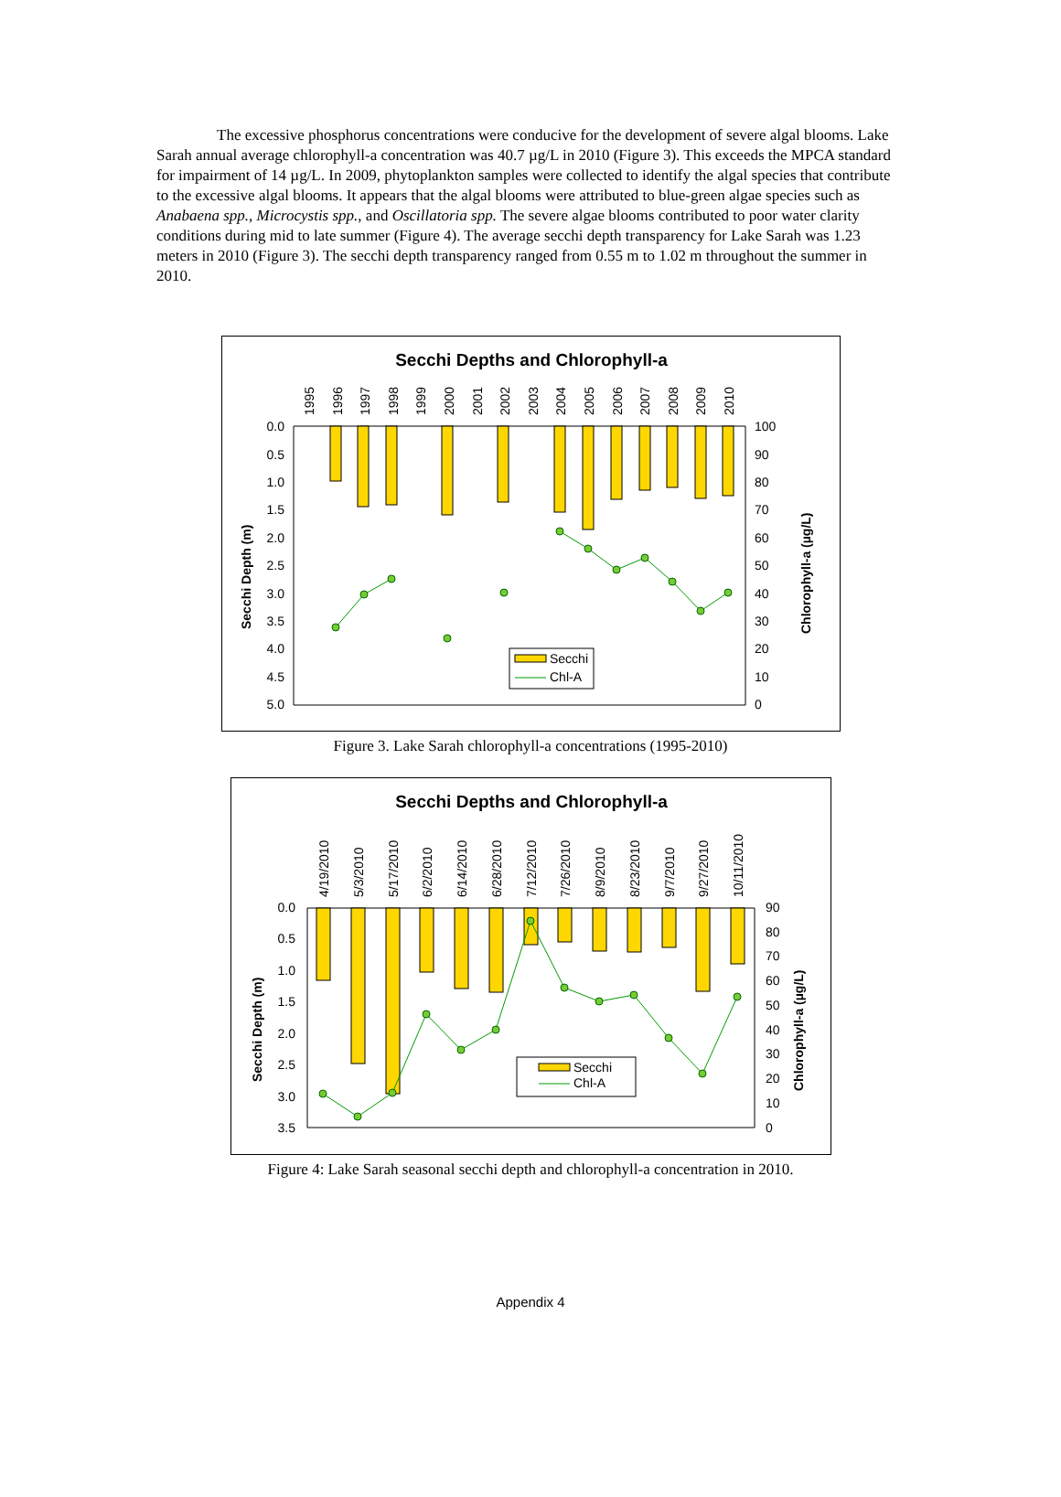The excessive phosphorus concentrations were conducive for the development of severe algal blooms. Lake Sarah annual average chlorophyll-a concentration was 40.7 µg/L in 2010 (Figure 3). This exceeds the MPCA standard for impairment of 14 µg/L. In 2009, phytoplankton samples were collected to identify the algal species that contribute to the excessive algal blooms. It appears that the algal blooms were attributed to blue-green algae species such as Anabaena spp., Microcystis spp., and Oscillatoria spp. The severe algae blooms contributed to poor water clarity conditions during mid to late summer (Figure 4). The average secchi depth transparency for Lake Sarah was 1.23 meters in 2010 (Figure 3). The secchi depth transparency ranged from 0.55 m to 1.02 m throughout the summer in 2010.
Secchi Depths and Chlorophyll-a
1995
1996
1997
1998
1999
2000
2001
2002
2003
2004
2005
2006
2007
2008
2009
2010
0.0
0.5
1.0
1.5
2.0
2.5
3.0
3.5
4.0
4.5
5.0
100
90
80
70
60
50
40
30
20
10
0
Secchi Depth (m)
Chlorophyll-a (µg/L)
Secchi
Chl-A
Figure 3. Lake Sarah chlorophyll-a concentrations (1995-2010)
Secchi Depths and Chlorophyll-a
4/19/2010
5/3/2010
5/17/2010
6/2/2010
6/14/2010
6/28/2010
7/12/2010
7/26/2010
8/9/2010
8/23/2010
9/7/2010
9/27/2010
10/11/2010
0.0
0.5
1.0
1.5
2.0
2.5
3.0
3.5
90
80
70
60
50
40
30
20
10
0
Secchi Depth (m)
Chlorophyll-a (µg/L)
Secchi
Chl-A
Figure 4: Lake Sarah seasonal secchi depth and chlorophyll-a concentration in 2010.
Appendix 4